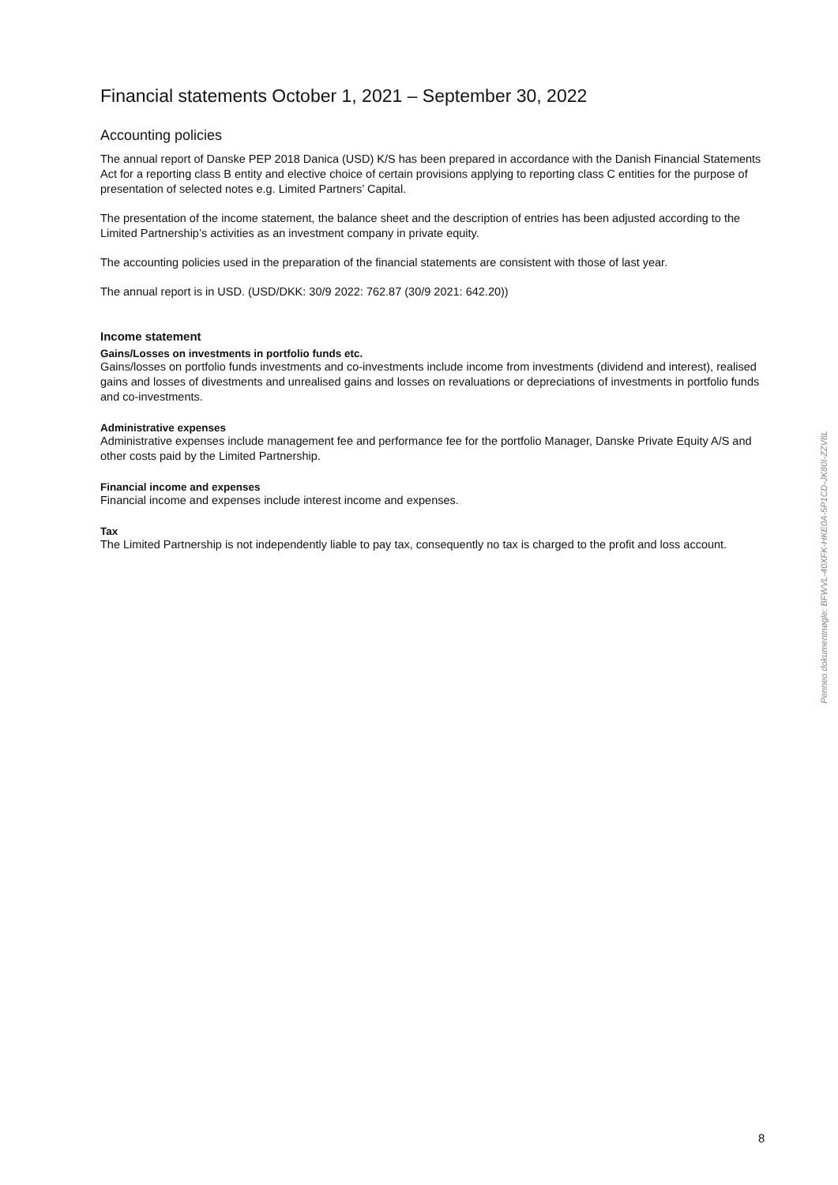Financial statements October 1, 2021 – September 30, 2022
Accounting policies
The annual report of Danske PEP 2018 Danica (USD) K/S has been prepared in accordance with the Danish Financial Statements Act for a reporting class B entity and elective choice of certain provisions applying to reporting class C entities for the purpose of presentation of selected notes e.g. Limited Partners’ Capital.
The presentation of the income statement, the balance sheet and the description of entries has been adjusted according to the Limited Partnership’s activities as an investment company in private equity.
The accounting policies used in the preparation of the financial statements are consistent with those of last year.
The annual report is in USD. (USD/DKK: 30/9 2022: 762.87 (30/9 2021: 642.20))
Income statement
Gains/Losses on investments in portfolio funds etc.
Gains/losses on portfolio funds investments and co-investments include income from investments (dividend and interest), realised gains and losses of divestments and unrealised gains and losses on revaluations or depreciations of investments in portfolio funds and co-investments.
Administrative expenses
Administrative expenses include management fee and performance fee for the portfolio Manager, Danske Private Equity A/S and other costs paid by the Limited Partnership.
Financial income and expenses
Financial income and expenses include interest income and expenses.
Tax
The Limited Partnership is not independently liable to pay tax, consequently no tax is charged to the profit and loss account.
Penneo dokumentnøgle: BFWVL-40XFK-HKE0A-5P1CD-JK80I-ZZV8L
8